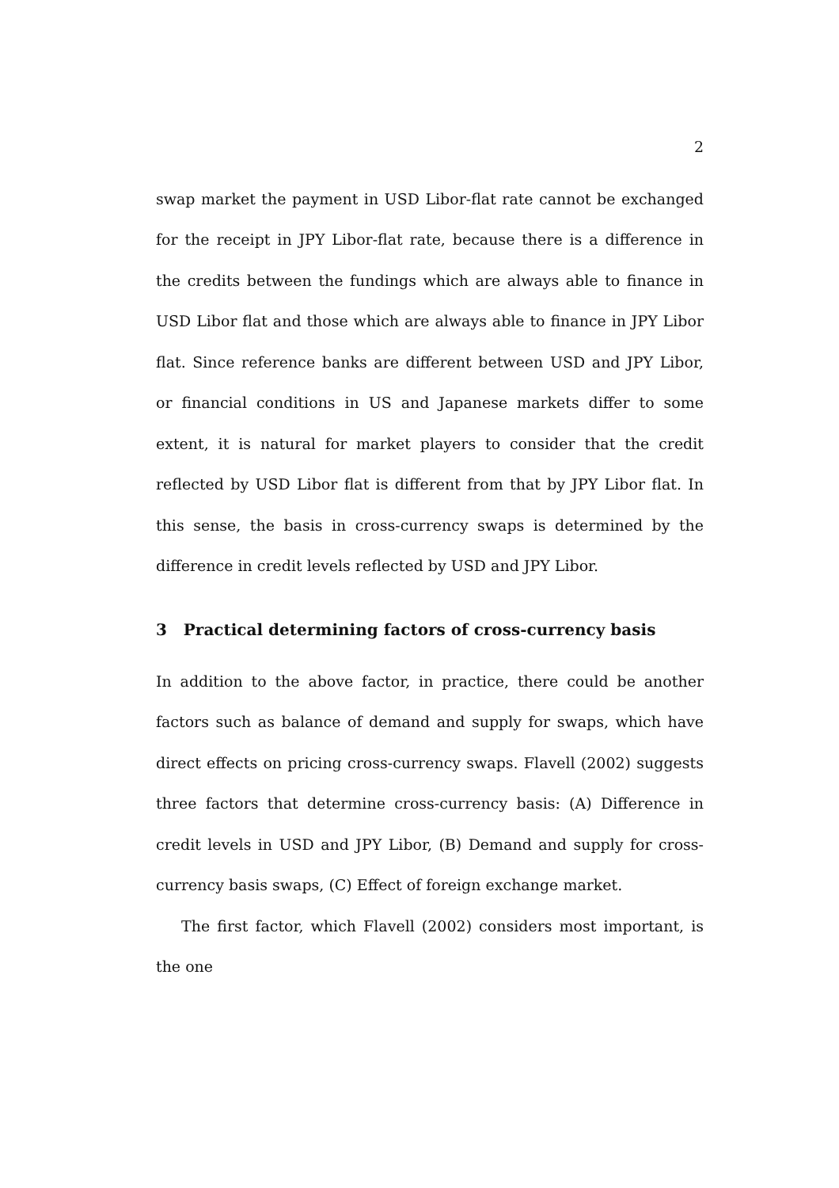2
swap market the payment in USD Libor-flat rate cannot be exchanged for the receipt in JPY Libor-flat rate, because there is a difference in the credits between the fundings which are always able to finance in USD Libor flat and those which are always able to finance in JPY Libor flat. Since reference banks are different between USD and JPY Libor, or financial conditions in US and Japanese markets differ to some extent, it is natural for market players to consider that the credit reflected by USD Libor flat is different from that by JPY Libor flat. In this sense, the basis in cross-currency swaps is determined by the difference in credit levels reflected by USD and JPY Libor.
3 Practical determining factors of cross-currency basis
In addition to the above factor, in practice, there could be another factors such as balance of demand and supply for swaps, which have direct effects on pricing cross-currency swaps. Flavell (2002) suggests three factors that determine cross-currency basis: (A) Difference in credit levels in USD and JPY Libor, (B) Demand and supply for cross-currency basis swaps, (C) Effect of foreign exchange market.
The first factor, which Flavell (2002) considers most important, is the one